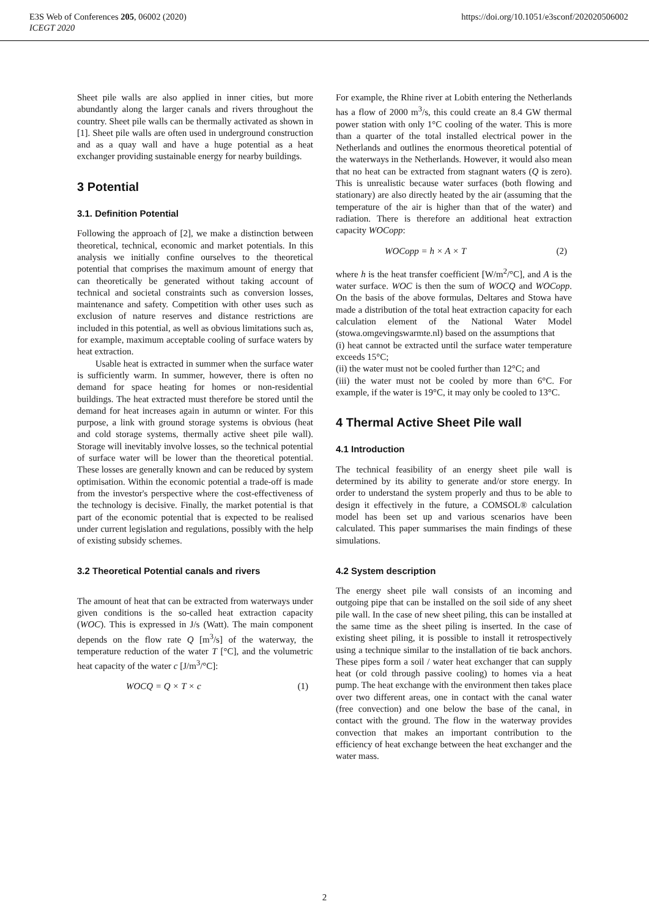E3S Web of Conferences 205, 06002 (2020)
ICEGT 2020
https://doi.org/10.1051/e3sconf/202020506002
Sheet pile walls are also applied in inner cities, but more abundantly along the larger canals and rivers throughout the country. Sheet pile walls can be thermally activated as shown in [1]. Sheet pile walls are often used in underground construction and as a quay wall and have a huge potential as a heat exchanger providing sustainable energy for nearby buildings.
3 Potential
3.1. Definition Potential
Following the approach of [2], we make a distinction between theoretical, technical, economic and market potentials. In this analysis we initially confine ourselves to the theoretical potential that comprises the maximum amount of energy that can theoretically be generated without taking account of technical and societal constraints such as conversion losses, maintenance and safety. Competition with other uses such as exclusion of nature reserves and distance restrictions are included in this potential, as well as obvious limitations such as, for example, maximum acceptable cooling of surface waters by heat extraction.
Usable heat is extracted in summer when the surface water is sufficiently warm. In summer, however, there is often no demand for space heating for homes or non-residential buildings. The heat extracted must therefore be stored until the demand for heat increases again in autumn or winter. For this purpose, a link with ground storage systems is obvious (heat and cold storage systems, thermally active sheet pile wall). Storage will inevitably involve losses, so the technical potential of surface water will be lower than the theoretical potential. These losses are generally known and can be reduced by system optimisation. Within the economic potential a trade-off is made from the investor's perspective where the cost-effectiveness of the technology is decisive. Finally, the market potential is that part of the economic potential that is expected to be realised under current legislation and regulations, possibly with the help of existing subsidy schemes.
3.2 Theoretical Potential canals and rivers
The amount of heat that can be extracted from waterways under given conditions is the so-called heat extraction capacity (WOC). This is expressed in J/s (Watt). The main component depends on the flow rate Q [m<sup>3</sup>/s] of the waterway, the temperature reduction of the water T [°C], and the volumetric heat capacity of the water c [J/m<sup>3</sup>/°C]:
WOCQ = Q × T × c (1)
For example, the Rhine river at Lobith entering the Netherlands has a flow of 2000 m<sup>3</sup>/s, this could create an 8.4 GW thermal power station with only 1°C cooling of the water. This is more than a quarter of the total installed electrical power in the Netherlands and outlines the enormous theoretical potential of the waterways in the Netherlands. However, it would also mean that no heat can be extracted from stagnant waters (Q is zero). This is unrealistic because water surfaces (both flowing and stationary) are also directly heated by the air (assuming that the temperature of the air is higher than that of the water) and radiation. There is therefore an additional heat extraction capacity WOCopp:
WOCopp = h × A × T (2)
where h is the heat transfer coefficient [W/m<sup>2</sup>/°C], and A is the water surface. WOC is then the sum of WOCQ and WOCopp. On the basis of the above formulas, Deltares and Stowa have made a distribution of the total heat extraction capacity for each calculation element of the National Water Model (stowa.omgevingswarmte.nl) based on the assumptions that
(i) heat cannot be extracted until the surface water temperature exceeds 15°C;
(ii) the water must not be cooled further than 12°C; and
(iii) the water must not be cooled by more than 6°C. For example, if the water is 19°C, it may only be cooled to 13°C.
4 Thermal Active Sheet Pile wall
4.1 Introduction
The technical feasibility of an energy sheet pile wall is determined by its ability to generate and/or store energy. In order to understand the system properly and thus to be able to design it effectively in the future, a COMSOL® calculation model has been set up and various scenarios have been calculated. This paper summarises the main findings of these simulations.
4.2 System description
The energy sheet pile wall consists of an incoming and outgoing pipe that can be installed on the soil side of any sheet pile wall. In the case of new sheet piling, this can be installed at the same time as the sheet piling is inserted. In the case of existing sheet piling, it is possible to install it retrospectively using a technique similar to the installation of tie back anchors. These pipes form a soil / water heat exchanger that can supply heat (or cold through passive cooling) to homes via a heat pump. The heat exchange with the environment then takes place over two different areas, one in contact with the canal water (free convection) and one below the base of the canal, in contact with the ground. The flow in the waterway provides convection that makes an important contribution to the efficiency of heat exchange between the heat exchanger and the water mass.
2